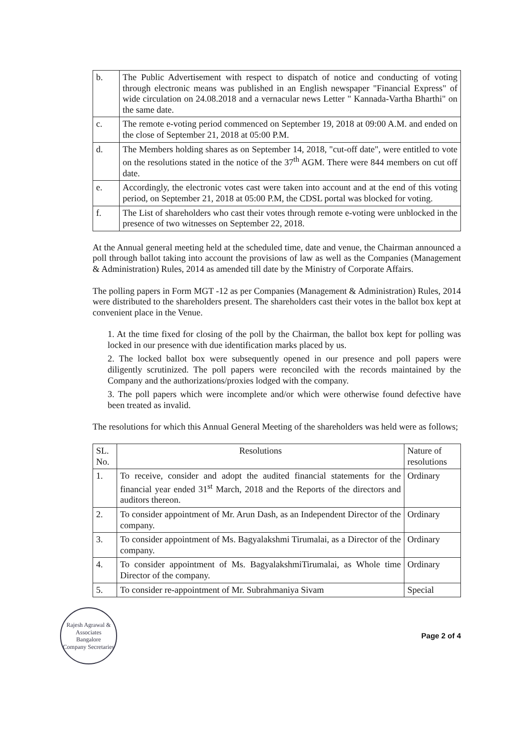| b. | The Public Advertisement with respect to dispatch of notice and conducting of voting through electronic means was published in an English newspaper "Financial Express" of wide circulation on 24.08.2018 and a vernacular news Letter " Kannada-Vartha Bharthi" on the same date. |
| c. | The remote e-voting period commenced on September 19, 2018 at 09:00 A.M. and ended on the close of September 21, 2018 at 05:00 P.M. |
| d. | The Members holding shares as on September 14, 2018, "cut-off date", were entitled to vote on the resolutions stated in the notice of the 37<sup>th</sup> AGM. There were 844 members on cut off date. |
| e. | Accordingly, the electronic votes cast were taken into account and at the end of this voting period, on September 21, 2018 at 05:00 P.M, the CDSL portal was blocked for voting. |
| f. | The List of shareholders who cast their votes through remote e-voting were unblocked in the presence of two witnesses on September 22, 2018. |
At the Annual general meeting held at the scheduled time, date and venue, the Chairman announced a poll through ballot taking into account the provisions of law as well as the Companies (Management & Administration) Rules, 2014 as amended till date by the Ministry of Corporate Affairs.
The polling papers in Form MGT -12 as per Companies (Management & Administration) Rules, 2014 were distributed to the shareholders present. The shareholders cast their votes in the ballot box kept at convenient place in the Venue.
1. At the time fixed for closing of the poll by the Chairman, the ballot box kept for polling was locked in our presence with due identification marks placed by us.
2. The locked ballot box were subsequently opened in our presence and poll papers were diligently scrutinized. The poll papers were reconciled with the records maintained by the Company and the authorizations/proxies lodged with the company.
3. The poll papers which were incomplete and/or which were otherwise found defective have been treated as invalid.
The resolutions for which this Annual General Meeting of the shareholders was held were as follows;
| SL. No. | Resolutions | Nature of resolutions |
| --- | --- | --- |
| 1. | To receive, consider and adopt the audited financial statements for the financial year ended 31<sup>st</sup> March, 2018 and the Reports of the directors and auditors thereon. | Ordinary |
| 2. | To consider appointment of Mr. Arun Dash, as an Independent Director of the company. | Ordinary |
| 3. | To consider appointment of Ms. Bagyalakshmi Tirumalai, as a Director of the company. | Ordinary |
| 4. | To consider appointment of Ms. BagyalakshmiTirumalai, as Whole time Director of the company. | Ordinary |
| 5. | To consider re-appointment of Mr. Subrahmaniya Sivam | Special |
Rajesh Agrawal & Associates
Bangalore
Company Secretaries
Page 2 of 4